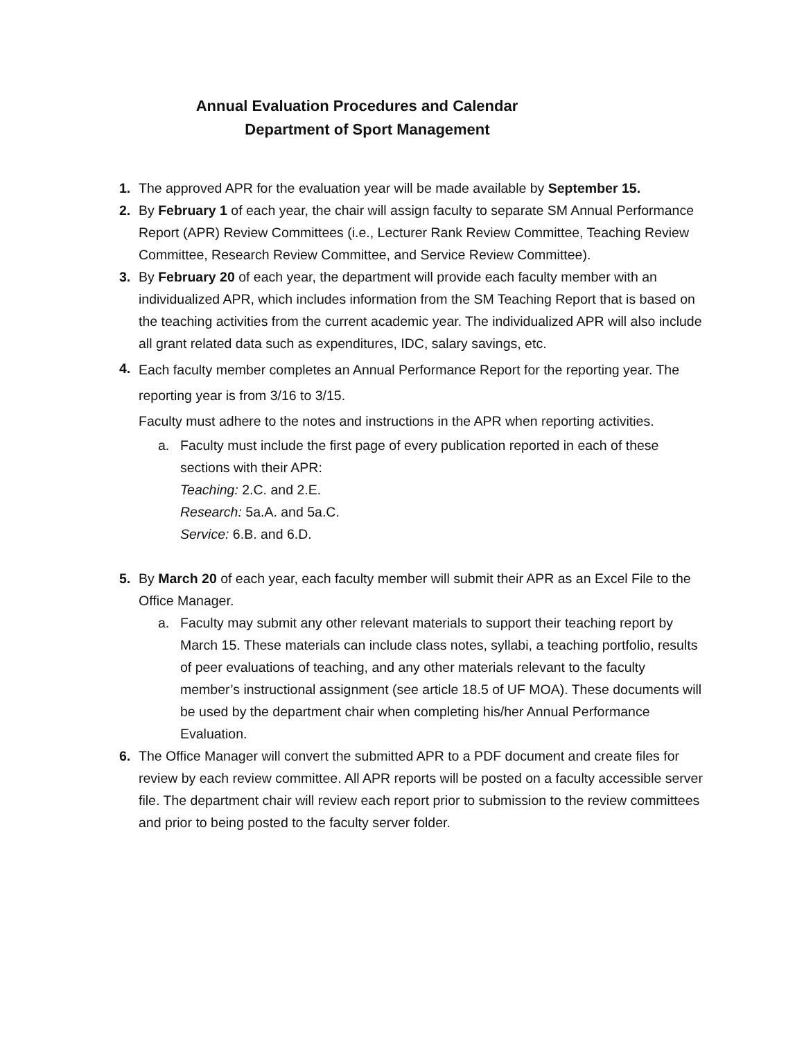Annual Evaluation Procedures and Calendar
Department of Sport Management
1. The approved APR for the evaluation year will be made available by September 15.
2. By February 1 of each year, the chair will assign faculty to separate SM Annual Performance Report (APR) Review Committees (i.e., Lecturer Rank Review Committee, Teaching Review Committee, Research Review Committee, and Service Review Committee).
3. By February 20 of each year, the department will provide each faculty member with an individualized APR, which includes information from the SM Teaching Report that is based on the teaching activities from the current academic year. The individualized APR will also include all grant related data such as expenditures, IDC, salary savings, etc.
4.
Each faculty member completes an Annual Performance Report for the reporting year. The reporting year is from 3/16 to 3/15.
Faculty must adhere to the notes and instructions in the APR when reporting activities.
a. Faculty must include the first page of every publication reported in each of these sections with their APR:
Teaching: 2.C. and 2.E.
Research: 5a.A. and 5a.C.
Service: 6.B. and 6.D.
5. By March 20 of each year, each faculty member will submit their APR as an Excel File to the Office Manager.
a. Faculty may submit any other relevant materials to support their teaching report by March 15. These materials can include class notes, syllabi, a teaching portfolio, results of peer evaluations of teaching, and any other materials relevant to the faculty member’s instructional assignment (see article 18.5 of UF MOA). These documents will be used by the department chair when completing his/her Annual Performance Evaluation.
6. The Office Manager will convert the submitted APR to a PDF document and create files for review by each review committee. All APR reports will be posted on a faculty accessible server file. The department chair will review each report prior to submission to the review committees and prior to being posted to the faculty server folder.